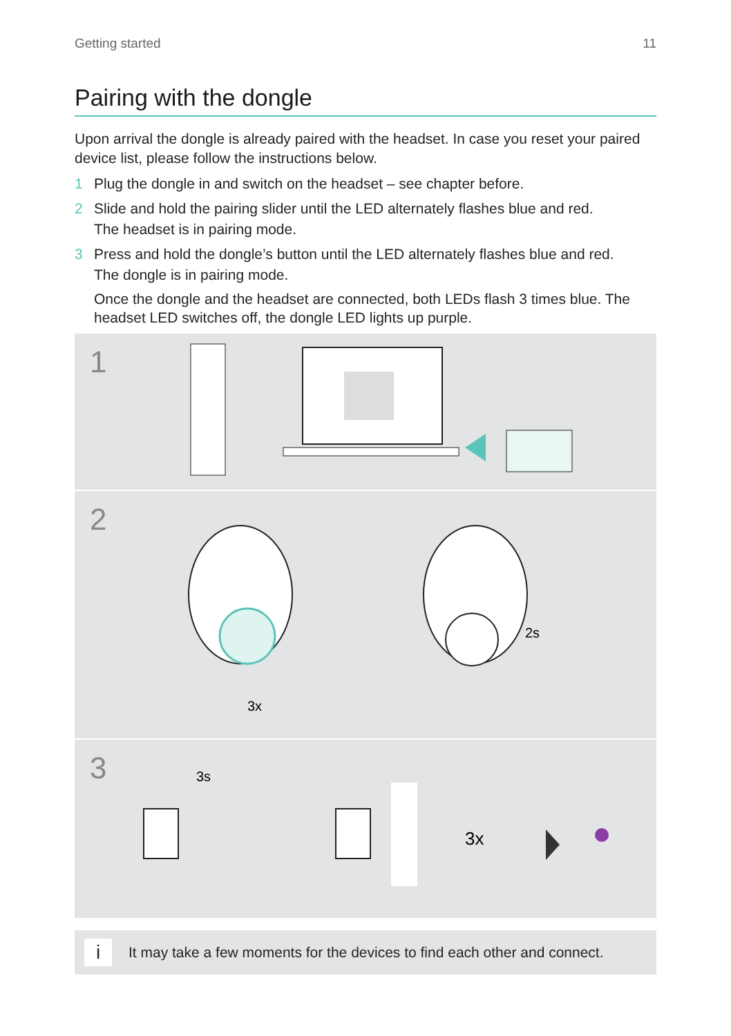Getting started 11
Pairing with the dongle
Upon arrival the dongle is already paired with the headset. In case you reset your paired device list, please follow the instructions below.
1 Plug the dongle in and switch on the headset – see chapter before.
2 Slide and hold the pairing slider until the LED alternately flashes blue and red.
The headset is in pairing mode.
3 Press and hold the dongle’s button until the LED alternately flashes blue and red.
The dongle is in pairing mode.
Once the dongle and the headset are connected, both LEDs flash 3 times blue. The headset LED switches off, the dongle LED lights up purple.
1
2
3x
2s
3
3s
3x
i It may take a few moments for the devices to find each other and connect.